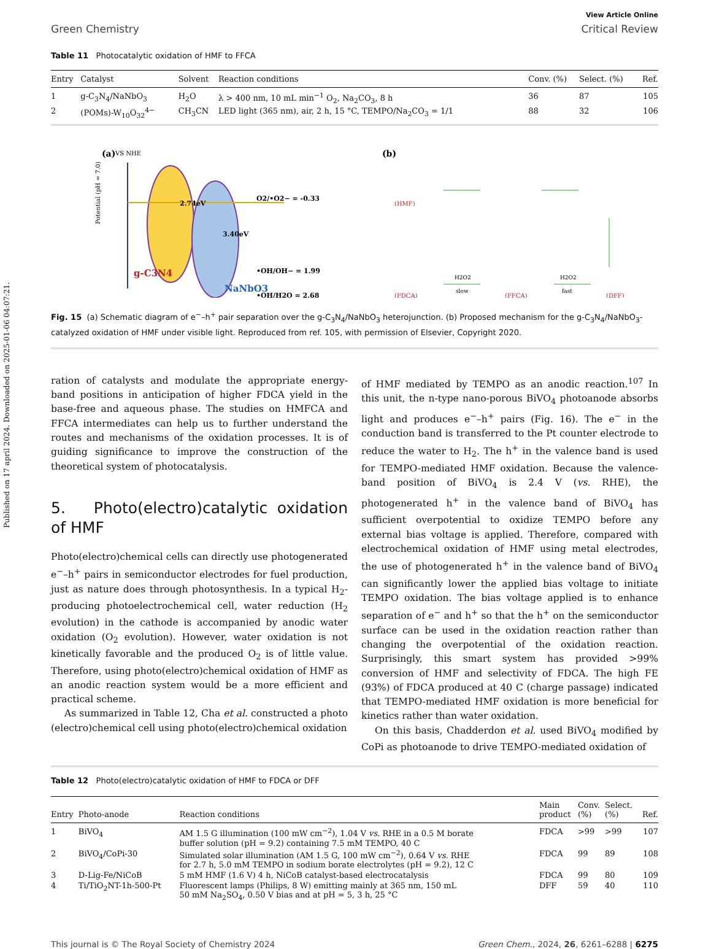Published on 17 april 2024. Downloaded on 2025-01-06 04:07:21.
View Article Online
Green Chemistry Critical Review
Table 11 Photocatalytic oxidation of HMF to FFCA
| Entry | Catalyst | Solvent | Reaction conditions | Conv. (%) | Select. (%) | Ref. |
| --- | --- | --- | --- | --- | --- | --- |
| 1 | g-C<sub>3</sub>N<sub>4</sub>/NaNbO<sub>3</sub> | H<sub>2</sub>O | λ > 400 nm, 10 mL min<sup>−1</sup> O<sub>2</sub>, Na<sub>2</sub>CO<sub>3</sub>, 8 h | 36 | 87 | 105 |
| 2 | (POMs)-W<sub>10</sub>O<sub>32</sub><sup>4−</sup> | CH<sub>3</sub>CN | LED light (365 nm), air, 2 h, 15 °C, TEMPO/Na<sub>2</sub>CO<sub>3</sub> = 1/1 | 88 | 32 | 106 |
(a)
VS NHE
Potential (pH = 7.0)
2.74eV
3.40eV
g-C3N4
NaNbO3
O2/•O2− = -0.33
•OH/OH− = 1.99
•OH/H2O = 2.68
(b)
(HMF)
(FDCA)
(FFCA)
(DFF)
H2O2
slow
H2O2
fast
Fig. 15 (a) Schematic diagram of e<sup>−</sup>–h<sup>+</sup> pair separation over the g-C<sub>3</sub>N<sub>4</sub>/NaNbO<sub>3</sub> heterojunction. (b) Proposed mechanism for the g-C<sub>3</sub>N<sub>4</sub>/NaNbO<sub>3</sub>-catalyzed oxidation of HMF under visible light. Reproduced from ref. 105, with permission of Elsevier, Copyright 2020.
ration of catalysts and modulate the appropriate energy-band positions in anticipation of higher FDCA yield in the base-free and aqueous phase. The studies on HMFCA and FFCA intermediates can help us to further understand the routes and mechanisms of the oxidation processes. It is of guiding significance to improve the construction of the theoretical system of photocatalysis.
5. Photo(electro)catalytic oxidation of HMF
Photo(electro)chemical cells can directly use photogenerated e<sup>−</sup>–h<sup>+</sup> pairs in semiconductor electrodes for fuel production, just as nature does through photosynthesis. In a typical H<sub>2</sub>-producing photoelectrochemical cell, water reduction (H<sub>2</sub> evolution) in the cathode is accompanied by anodic water oxidation (O<sub>2</sub> evolution). However, water oxidation is not kinetically favorable and the produced O<sub>2</sub> is of little value. Therefore, using photo(electro)chemical oxidation of HMF as an anodic reaction system would be a more efficient and practical scheme.
As summarized in Table 12, Cha et al. constructed a photo (electro)chemical cell using photo(electro)chemical oxidation
of HMF mediated by TEMPO as an anodic reaction.<sup>107</sup> In this unit, the n-type nano-porous BiVO<sub>4</sub> photoanode absorbs light and produces e<sup>−</sup>–h<sup>+</sup> pairs (Fig. 16). The e<sup>−</sup> in the conduction band is transferred to the Pt counter electrode to reduce the water to H<sub>2</sub>. The h<sup>+</sup> in the valence band is used for TEMPO-mediated HMF oxidation. Because the valence-band position of BiVO<sub>4</sub> is 2.4 V (vs. RHE), the photogenerated h<sup>+</sup> in the valence band of BiVO<sub>4</sub> has sufficient overpotential to oxidize TEMPO before any external bias voltage is applied. Therefore, compared with electrochemical oxidation of HMF using metal electrodes, the use of photogenerated h<sup>+</sup> in the valence band of BiVO<sub>4</sub> can significantly lower the applied bias voltage to initiate TEMPO oxidation. The bias voltage applied is to enhance separation of e<sup>−</sup> and h<sup>+</sup> so that the h<sup>+</sup> on the semiconductor surface can be used in the oxidation reaction rather than changing the overpotential of the oxidation reaction. Surprisingly, this smart system has provided >99% conversion of HMF and selectivity of FDCA. The high FE (93%) of FDCA produced at 40 C (charge passage) indicated that TEMPO-mediated HMF oxidation is more beneficial for kinetics rather than water oxidation.
On this basis, Chadderdon et al. used BiVO<sub>4</sub> modified by CoPi as photoanode to drive TEMPO-mediated oxidation of
Table 12 Photo(electro)catalytic oxidation of HMF to FDCA or DFF
| Entry | Photo-anode | Reaction conditions | Main product | Conv. (%) | Select. (%) | Ref. |
| --- | --- | --- | --- | --- | --- | --- |
| 1 | BiVO<sub>4</sub> | AM 1.5 G illumination (100 mW cm<sup>−2</sup>), 1.04 V vs. RHE in a 0.5 M borate buffer solution (pH = 9.2) containing 7.5 mM TEMPO, 40 C | FDCA | >99 | >99 | 107 |
| 2 | BiVO<sub>4</sub>/CoPi-30 | Simulated solar illumination (AM 1.5 G, 100 mW cm<sup>−2</sup>), 0.64 V vs. RHE for 2.7 h, 5.0 mM TEMPO in sodium borate electrolytes (pH = 9.2), 12 C | FDCA | 99 | 89 | 108 |
| 3 | D-Lig-Fe/NiCoB | 5 mM HMF (1.6 V) 4 h, NiCoB catalyst-based electrocatalysis | FDCA | 99 | 80 | 109 |
| 4 | Ti/TiO<sub>2</sub>NT-1h-500-Pt | Fluorescent lamps (Philips, 8 W) emitting mainly at 365 nm, 150 mL 50 mM Na<sub>2</sub>SO<sub>4</sub>, 0.50 V bias and at pH = 5, 3 h, 25 °C | DFF | 59 | 40 | 110 |
This journal is © The Royal Society of Chemistry 2024 Green Chem., 2024, 26, 6261–6288 | 6275